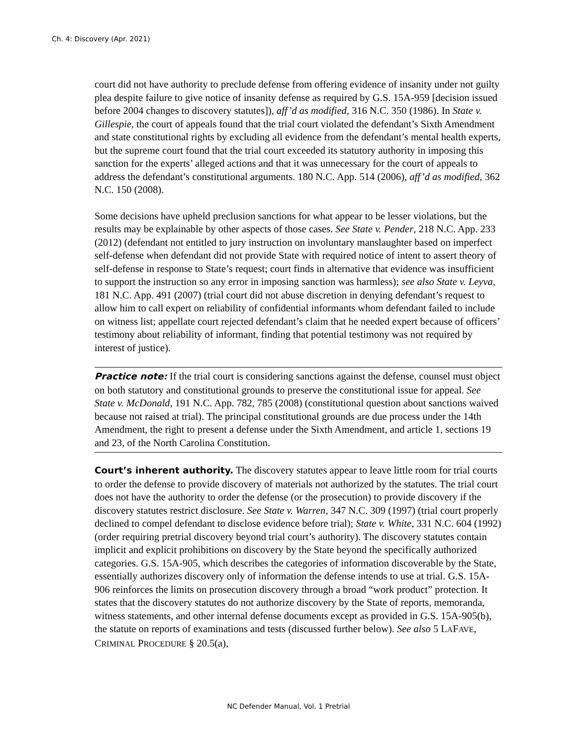Ch. 4: Discovery (Apr. 2021)
court did not have authority to preclude defense from offering evidence of insanity under not guilty plea despite failure to give notice of insanity defense as required by G.S. 15A-959 [decision issued before 2004 changes to discovery statutes]), aff’d as modified, 316 N.C. 350 (1986). In State v. Gillespie, the court of appeals found that the trial court violated the defendant’s Sixth Amendment and state constitutional rights by excluding all evidence from the defendant’s mental health experts, but the supreme court found that the trial court exceeded its statutory authority in imposing this sanction for the experts’ alleged actions and that it was unnecessary for the court of appeals to address the defendant’s constitutional arguments. 180 N.C. App. 514 (2006), aff’d as modified, 362 N.C. 150 (2008).
Some decisions have upheld preclusion sanctions for what appear to be lesser violations, but the results may be explainable by other aspects of those cases. See State v. Pender, 218 N.C. App. 233 (2012) (defendant not entitled to jury instruction on involuntary manslaughter based on imperfect self-defense when defendant did not provide State with required notice of intent to assert theory of self-defense in response to State’s request; court finds in alternative that evidence was insufficient to support the instruction so any error in imposing sanction was harmless); see also State v. Leyva, 181 N.C. App. 491 (2007) (trial court did not abuse discretion in denying defendant’s request to allow him to call expert on reliability of confidential informants whom defendant failed to include on witness list; appellate court rejected defendant’s claim that he needed expert because of officers’ testimony about reliability of informant, finding that potential testimony was not required by interest of justice).
Practice note: If the trial court is considering sanctions against the defense, counsel must object on both statutory and constitutional grounds to preserve the constitutional issue for appeal. See State v. McDonald, 191 N.C. App. 782, 785 (2008) (constitutional question about sanctions waived because not raised at trial). The principal constitutional grounds are due process under the 14th Amendment, the right to present a defense under the Sixth Amendment, and article 1, sections 19 and 23, of the North Carolina Constitution.
Court’s inherent authority. The discovery statutes appear to leave little room for trial courts to order the defense to provide discovery of materials not authorized by the statutes. The trial court does not have the authority to order the defense (or the prosecution) to provide discovery if the discovery statutes restrict disclosure. See State v. Warren, 347 N.C. 309 (1997) (trial court properly declined to compel defendant to disclose evidence before trial); State v. White, 331 N.C. 604 (1992) (order requiring pretrial discovery beyond trial court’s authority). The discovery statutes contain implicit and explicit prohibitions on discovery by the State beyond the specifically authorized categories. G.S. 15A-905, which describes the categories of information discoverable by the State, essentially authorizes discovery only of information the defense intends to use at trial. G.S. 15A-906 reinforces the limits on prosecution discovery through a broad “work product” protection. It states that the discovery statutes do not authorize discovery by the State of reports, memoranda, witness statements, and other internal defense documents except as provided in G.S. 15A-905(b), the statute on reports of examinations and tests (discussed further below). See also 5 LAFAVE, CRIMINAL PROCEDURE § 20.5(a),
NC Defender Manual, Vol. 1 Pretrial